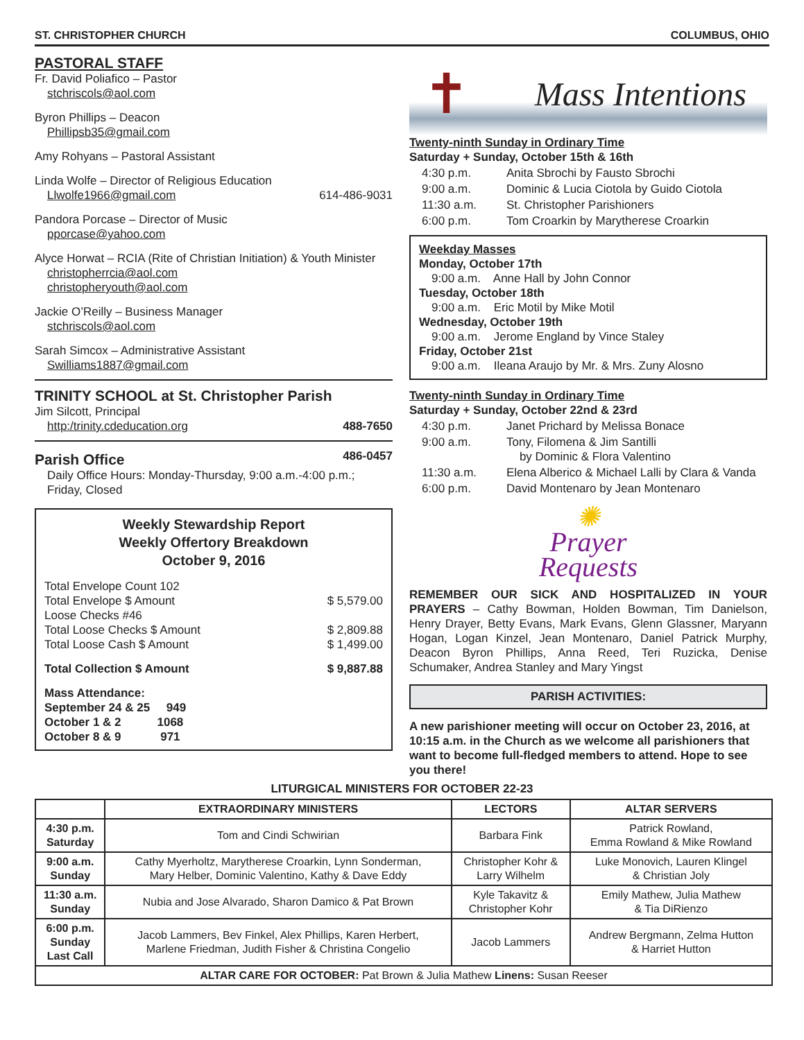ST. CHRISTOPHER CHURCH COLUMBUS, OHIO
PASTORAL STAFF
Fr. David Poliafico – Pastor
stchriscols@aol.com
Byron Phillips – Deacon
Phillipsb35@gmail.com
Amy Rohyans – Pastoral Assistant
Linda Wolfe – Director of Religious Education
Llwolfe1966@gmail.com 614-486-9031
Pandora Porcase – Director of Music
pporcase@yahoo.com
Alyce Horwat – RCIA (Rite of Christian Initiation) & Youth Minister
christopherrcia@aol.com
christopheryouth@aol.com
Jackie O’Reilly – Business Manager
stchriscols@aol.com
Sarah Simcox – Administrative Assistant
Swilliams1887@gmail.com
TRINITY SCHOOL at St. Christopher Parish
Jim Silcott, Principal
http:/trinity.cdeducation.org 488-7650
Parish Office
486-0457
Daily Office Hours: Monday-Thursday, 9:00 a.m.-4:00 p.m.; Friday, Closed
Weekly Stewardship Report
Weekly Offertory Breakdown
October 9, 2016
Total Envelope Count 102
Total Envelope $ Amount $ 5,579.00
Loose Checks #46
Total Loose Checks $ Amount $ 2,809.88
Total Loose Cash $ Amount $ 1,499.00
Total Collection $ Amount $ 9,887.88
Mass Attendance:
September 24 & 25 949
October 1 & 2 1068
October 8 & 9 971
✝ Mass Intentions
Twenty-ninth Sunday in Ordinary Time
Saturday + Sunday, October 15th & 16th
| 4:30 p.m. | Anita Sbrochi by Fausto Sbrochi |
| 9:00 a.m. | Dominic & Lucia Ciotola by Guido Ciotola |
| 11:30 a.m. | St. Christopher Parishioners |
| 6:00 p.m. | Tom Croarkin by Marytherese Croarkin |
Weekday Masses
Monday, October 17th
9:00 a.m. Anne Hall by John Connor
Tuesday, October 18th
9:00 a.m. Eric Motil by Mike Motil
Wednesday, October 19th
9:00 a.m. Jerome England by Vince Staley
Friday, October 21st
9:00 a.m. Ileana Araujo by Mr. & Mrs. Zuny Alosno
Twenty-ninth Sunday in Ordinary Time
Saturday + Sunday, October 22nd & 23rd
| 4:30 p.m. | Janet Prichard by Melissa Bonace |
| 9:00 a.m. | Tony, Filomena & Jim Santilli by Dominic & Flora Valentino |
| 11:30 a.m. | Elena Alberico & Michael Lalli by Clara & Vanda |
| 6:00 p.m. | David Montenaro by Jean Montenaro |
✺
Prayer
Requests
REMEMBER OUR SICK AND HOSPITALIZED IN YOUR PRAYERS – Cathy Bowman, Holden Bowman, Tim Danielson, Henry Drayer, Betty Evans, Mark Evans, Glenn Glassner, Maryann Hogan, Logan Kinzel, Jean Montenaro, Daniel Patrick Murphy, Deacon Byron Phillips, Anna Reed, Teri Ruzicka, Denise Schumaker, Andrea Stanley and Mary Yingst
PARISH ACTIVITIES:
A new parishioner meeting will occur on October 23, 2016, at 10:15 a.m. in the Church as we welcome all parishioners that want to become full-fledged members to attend. Hope to see you there!
LITURGICAL MINISTERS FOR OCTOBER 22-23
| | EXTRAORDINARY MINISTERS | LECTORS | ALTAR SERVERS |
| --- | --- | --- | --- |
| 4:30 p.m. Saturday | Tom and Cindi Schwirian | Barbara Fink | Patrick Rowland, Emma Rowland & Mike Rowland |
| 9:00 a.m. Sunday | Cathy Myerholtz, Marytherese Croarkin, Lynn Sonderman, Mary Helber, Dominic Valentino, Kathy & Dave Eddy | Christopher Kohr & Larry Wilhelm | Luke Monovich, Lauren Klingel & Christian Joly |
| 11:30 a.m. Sunday | Nubia and Jose Alvarado, Sharon Damico & Pat Brown | Kyle Takavitz & Christopher Kohr | Emily Mathew, Julia Mathew & Tia DiRienzo |
| 6:00 p.m. Sunday Last Call | Jacob Lammers, Bev Finkel, Alex Phillips, Karen Herbert, Marlene Friedman, Judith Fisher & Christina Congelio | Jacob Lammers | Andrew Bergmann, Zelma Hutton & Harriet Hutton |
| ALTAR CARE FOR OCTOBER: Pat Brown & Julia Mathew Linens: Susan Reeser | | | |